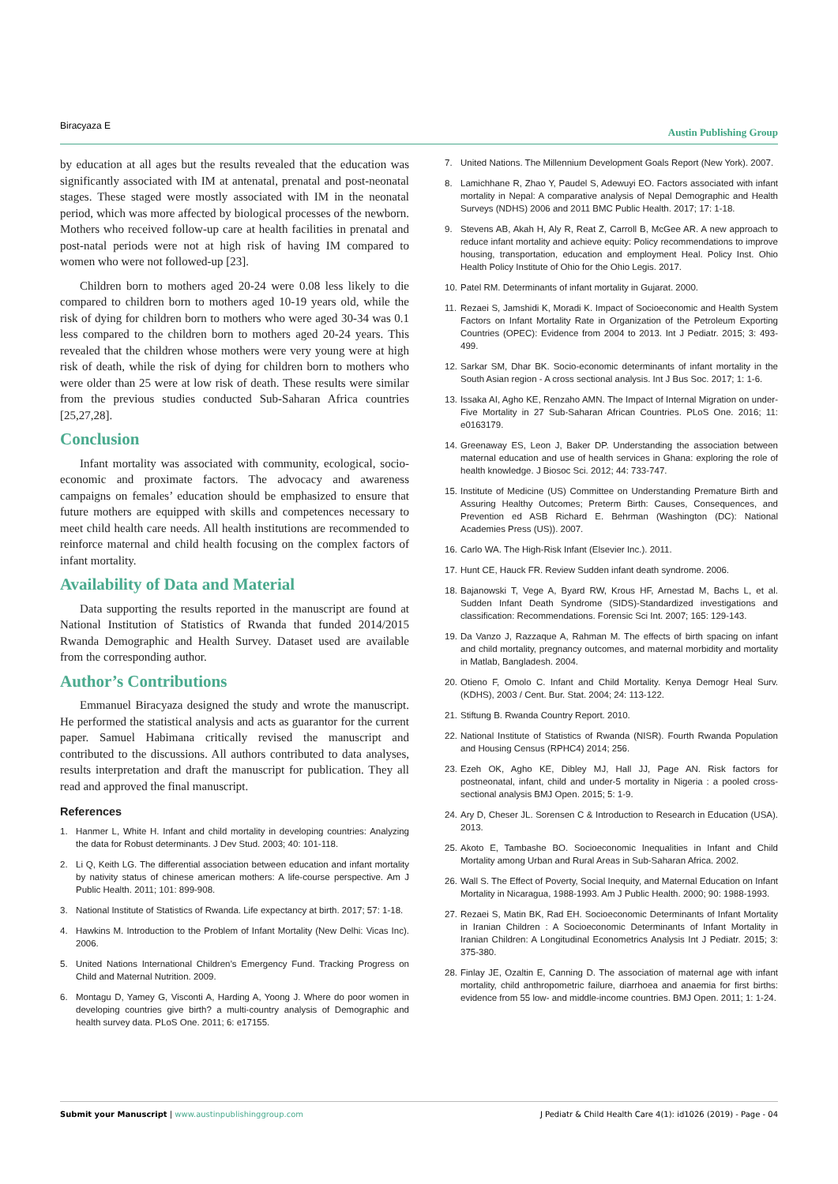Biracyaza E Austin Publishing Group
by education at all ages but the results revealed that the education was significantly associated with IM at antenatal, prenatal and post-neonatal stages. These staged were mostly associated with IM in the neonatal period, which was more affected by biological processes of the newborn. Mothers who received follow-up care at health facilities in prenatal and post-natal periods were not at high risk of having IM compared to women who were not followed-up [23].
Children born to mothers aged 20-24 were 0.08 less likely to die compared to children born to mothers aged 10-19 years old, while the risk of dying for children born to mothers who were aged 30-34 was 0.1 less compared to the children born to mothers aged 20-24 years. This revealed that the children whose mothers were very young were at high risk of death, while the risk of dying for children born to mothers who were older than 25 were at low risk of death. These results were similar from the previous studies conducted Sub-Saharan Africa countries [25,27,28].
Conclusion
Infant mortality was associated with community, ecological, socio-economic and proximate factors. The advocacy and awareness campaigns on females’ education should be emphasized to ensure that future mothers are equipped with skills and competences necessary to meet child health care needs. All health institutions are recommended to reinforce maternal and child health focusing on the complex factors of infant mortality.
Availability of Data and Material
Data supporting the results reported in the manuscript are found at National Institution of Statistics of Rwanda that funded 2014/2015 Rwanda Demographic and Health Survey. Dataset used are available from the corresponding author.
Author’s Contributions
Emmanuel Biracyaza designed the study and wrote the manuscript. He performed the statistical analysis and acts as guarantor for the current paper. Samuel Habimana critically revised the manuscript and contributed to the discussions. All authors contributed to data analyses, results interpretation and draft the manuscript for publication. They all read and approved the final manuscript.
References
1. Hanmer L, White H. Infant and child mortality in developing countries: Analyzing the data for Robust determinants. J Dev Stud. 2003; 40: 101-118.
2. Li Q, Keith LG. The differential association between education and infant mortality by nativity status of chinese american mothers: A life-course perspective. Am J Public Health. 2011; 101: 899-908.
3. National Institute of Statistics of Rwanda. Life expectancy at birth. 2017; 57: 1-18.
4. Hawkins M. Introduction to the Problem of Infant Mortality (New Delhi: Vicas Inc). 2006.
5. United Nations International Children’s Emergency Fund. Tracking Progress on Child and Maternal Nutrition. 2009.
6. Montagu D, Yamey G, Visconti A, Harding A, Yoong J. Where do poor women in developing countries give birth? a multi-country analysis of Demographic and health survey data. PLoS One. 2011; 6: e17155.
7. United Nations. The Millennium Development Goals Report (New York). 2007.
8. Lamichhane R, Zhao Y, Paudel S, Adewuyi EO. Factors associated with infant mortality in Nepal: A comparative analysis of Nepal Demographic and Health Surveys (NDHS) 2006 and 2011 BMC Public Health. 2017; 17: 1-18.
9. Stevens AB, Akah H, Aly R, Reat Z, Carroll B, McGee AR. A new approach to reduce infant mortality and achieve equity: Policy recommendations to improve housing, transportation, education and employment Heal. Policy Inst. Ohio Health Policy Institute of Ohio for the Ohio Legis. 2017.
10. Patel RM. Determinants of infant mortality in Gujarat. 2000.
11. Rezaei S, Jamshidi K, Moradi K. Impact of Socioeconomic and Health System Factors on Infant Mortality Rate in Organization of the Petroleum Exporting Countries (OPEC): Evidence from 2004 to 2013. Int J Pediatr. 2015; 3: 493-499.
12. Sarkar SM, Dhar BK. Socio-economic determinants of infant mortality in the South Asian region - A cross sectional analysis. Int J Bus Soc. 2017; 1: 1-6.
13. Issaka AI, Agho KE, Renzaho AMN. The Impact of Internal Migration on under-Five Mortality in 27 Sub-Saharan African Countries. PLoS One. 2016; 11: e0163179.
14. Greenaway ES, Leon J, Baker DP. Understanding the association between maternal education and use of health services in Ghana: exploring the role of health knowledge. J Biosoc Sci. 2012; 44: 733-747.
15. Institute of Medicine (US) Committee on Understanding Premature Birth and Assuring Healthy Outcomes; Preterm Birth: Causes, Consequences, and Prevention ed ASB Richard E. Behrman (Washington (DC): National Academies Press (US)). 2007.
16. Carlo WA. The High-Risk Infant (Elsevier Inc.). 2011.
17. Hunt CE, Hauck FR. Review Sudden infant death syndrome. 2006.
18. Bajanowski T, Vege A, Byard RW, Krous HF, Arnestad M, Bachs L, et al. Sudden Infant Death Syndrome (SIDS)-Standardized investigations and classification: Recommendations. Forensic Sci Int. 2007; 165: 129-143.
19. Da Vanzo J, Razzaque A, Rahman M. The effects of birth spacing on infant and child mortality, pregnancy outcomes, and maternal morbidity and mortality in Matlab, Bangladesh. 2004.
20. Otieno F, Omolo C. Infant and Child Mortality. Kenya Demogr Heal Surv. (KDHS), 2003 / Cent. Bur. Stat. 2004; 24: 113-122.
21. Stiftung B. Rwanda Country Report. 2010.
22. National Institute of Statistics of Rwanda (NISR). Fourth Rwanda Population and Housing Census (RPHC4) 2014; 256.
23. Ezeh OK, Agho KE, Dibley MJ, Hall JJ, Page AN. Risk factors for postneonatal, infant, child and under-5 mortality in Nigeria : a pooled cross-sectional analysis BMJ Open. 2015; 5: 1-9.
24. Ary D, Cheser JL. Sorensen C & Introduction to Research in Education (USA). 2013.
25. Akoto E, Tambashe BO. Socioeconomic Inequalities in Infant and Child Mortality among Urban and Rural Areas in Sub-Saharan Africa. 2002.
26. Wall S. The Effect of Poverty, Social Inequity, and Maternal Education on Infant Mortality in Nicaragua, 1988-1993. Am J Public Health. 2000; 90: 1988-1993.
27. Rezaei S, Matin BK, Rad EH. Socioeconomic Determinants of Infant Mortality in Iranian Children : A Socioeconomic Determinants of Infant Mortality in Iranian Children: A Longitudinal Econometrics Analysis Int J Pediatr. 2015; 3: 375-380.
28. Finlay JE, Ozaltin E, Canning D. The association of maternal age with infant mortality, child anthropometric failure, diarrhoea and anaemia for first births: evidence from 55 low- and middle-income countries. BMJ Open. 2011; 1: 1-24.
Submit your Manuscript | www.austinpublishinggroup.com J Pediatr & Child Health Care 4(1): id1026 (2019) - Page - 04